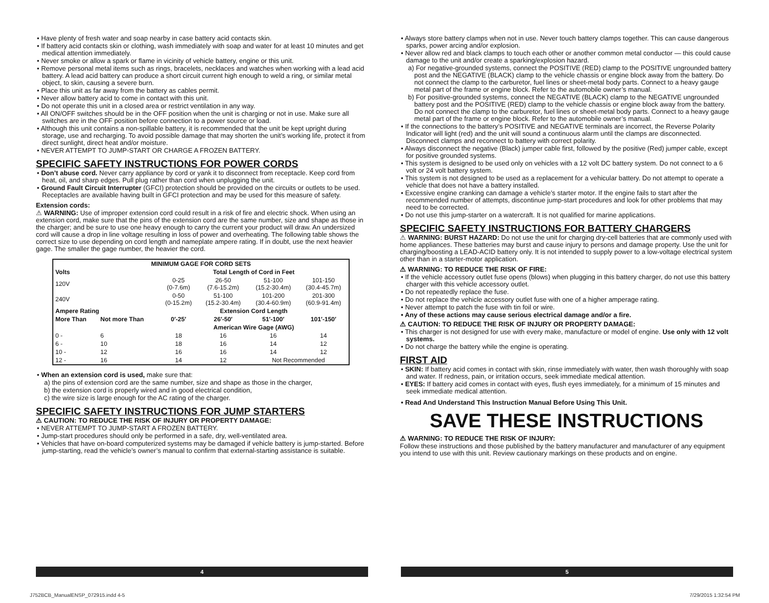• Have plenty of fresh water and soap nearby in case battery acid contacts skin.
• If battery acid contacts skin or clothing, wash immediately with soap and water for at least 10 minutes and get medical attention immediately.
• Never smoke or allow a spark or flame in vicinity of vehicle battery, engine or this unit.
• Remove personal metal items such as rings, bracelets, necklaces and watches when working with a lead acid battery. A lead acid battery can produce a short circuit current high enough to weld a ring, or similar metal object, to skin, causing a severe burn.
• Place this unit as far away from the battery as cables permit.
• Never allow battery acid to come in contact with this unit.
• Do not operate this unit in a closed area or restrict ventilation in any way.
• All ON/OFF switches should be in the OFF position when the unit is charging or not in use. Make sure all switches are in the OFF position before connection to a power source or load.
• Although this unit contains a non-spillable battery, it is recommended that the unit be kept upright during storage, use and recharging. To avoid possible damage that may shorten the unit’s working life, protect it from direct sunlight, direct heat and/or moisture.
• NEVER ATTEMPT TO JUMP-START OR CHARGE A FROZEN BATTERY.
SPECIFIC SAFETY INSTRUCTIONS FOR POWER CORDS
• Don’t abuse cord. Never carry appliance by cord or yank it to disconnect from receptacle. Keep cord from heat, oil, and sharp edges. Pull plug rather than cord when unplugging the unit.
• Ground Fault Circuit Interrupter (GFCI) protection should be provided on the circuits or outlets to be used. Receptacles are available having built in GFCI protection and may be used for this measure of safety.
Extension cords:
⚠ WARNING: Use of improper extension cord could result in a risk of fire and electric shock. When using an extension cord, make sure that the pins of the extension cord are the same number, size and shape as those in the charger; and be sure to use one heavy enough to carry the current your product will draw. An undersized cord will cause a drop in line voltage resulting in loss of power and overheating. The following table shows the correct size to use depending on cord length and nameplate ampere rating. If in doubt, use the next heavier gage. The smaller the gage number, the heavier the cord.
| MINIMUM GAGE FOR CORD SETS | | | | | |
| --- | --- | --- | --- | --- | --- |
| Volts | | Total Length of Cord in Feet | | | |
| 120V | | 0-25 (0-7.6m) | 26-50 (7.6-15.2m) | 51-100 (15.2-30.4m) | 101-150 (30.4-45.7m) |
| 240V | | 0-50 (0-15.2m) | 51-100 (15.2-30.4m) | 101-200 (30.4-60.9m) | 201-300 (60.9-91.4m) |
| Ampere Rating | | Extension Cord Length | | | |
| More Than | Not more Than | 0′-25′ | 26′-50′ | 51′-100′ | 101′-150′ |
| | | American Wire Gage (AWG) | | | |
| 0 - | 6 | 18 | 16 | 16 | 14 |
| 6 - | 10 | 18 | 16 | 14 | 12 |
| 10 - | 12 | 16 | 16 | 14 | 12 |
| 12 - | 16 | 14 | 12 | Not Recommended | |
• When an extension cord is used, make sure that:
a) the pins of extension cord are the same number, size and shape as those in the charger,
b) the extension cord is properly wired and in good electrical condition,
c) the wire size is large enough for the AC rating of the charger.
SPECIFIC SAFETY INSTRUCTIONS FOR JUMP STARTERS
⚠ CAUTION: TO REDUCE THE RISK OF INJURY OR PROPERTY DAMAGE:
• NEVER ATTEMPT TO JUMP-START A FROZEN BATTERY.
• Jump-start procedures should only be performed in a safe, dry, well-ventilated area.
• Vehicles that have on-board computerized systems may be damaged if vehicle battery is jump-started. Before jump-starting, read the vehicle’s owner’s manual to confirm that external-starting assistance is suitable.
• Always store battery clamps when not in use. Never touch battery clamps together. This can cause dangerous sparks, power arcing and/or explosion.
• Never allow red and black clamps to touch each other or another common metal conductor — this could cause damage to the unit and/or create a sparking/explosion hazard.
a) For negative-grounded systems, connect the POSITIVE (RED) clamp to the POSITIVE ungrounded battery post and the NEGATIVE (BLACK) clamp to the vehicle chassis or engine block away from the battery. Do not connect the clamp to the carburetor, fuel lines or sheet-metal body parts. Connect to a heavy gauge metal part of the frame or engine block. Refer to the automobile owner’s manual.
b) For positive-grounded systems, connect the NEGATIVE (BLACK) clamp to the NEGATIVE ungrounded battery post and the POSITIVE (RED) clamp to the vehicle chassis or engine block away from the battery. Do not connect the clamp to the carburetor, fuel lines or sheet-metal body parts. Connect to a heavy gauge metal part of the frame or engine block. Refer to the automobile owner’s manual.
• If the connections to the battery’s POSITIVE and NEGATIVE terminals are incorrect, the Reverse Polarity Indicator will light (red) and the unit will sound a continuous alarm until the clamps are disconnected. Disconnect clamps and reconnect to battery with correct polarity.
• Always disconnect the negative (Black) jumper cable first, followed by the positive (Red) jumper cable, except for positive grounded systems.
• This system is designed to be used only on vehicles with a 12 volt DC battery system. Do not connect to a 6 volt or 24 volt battery system.
• This system is not designed to be used as a replacement for a vehicular battery. Do not attempt to operate a vehicle that does not have a battery installed.
• Excessive engine cranking can damage a vehicle’s starter motor. If the engine fails to start after the recommended number of attempts, discontinue jump-start procedures and look for other problems that may need to be corrected.
• Do not use this jump-starter on a watercraft. It is not qualified for marine applications.
SPECIFIC SAFETY INSTRUCTIONS FOR BATTERY CHARGERS
⚠ WARNING: BURST HAZARD: Do not use the unit for charging dry-cell batteries that are commonly used with home appliances. These batteries may burst and cause injury to persons and damage property. Use the unit for charging/boosting a LEAD-ACID battery only. It is not intended to supply power to a low-voltage electrical system other than in a starter-motor application.
⚠ WARNING: TO REDUCE THE RISK OF FIRE:
• If the vehicle accessory outlet fuse opens (blows) when plugging in this battery charger, do not use this battery charger with this vehicle accessory outlet.
• Do not repeatedly replace the fuse.
• Do not replace the vehicle accessory outlet fuse with one of a higher amperage rating.
• Never attempt to patch the fuse with tin foil or wire.
• Any of these actions may cause serious electrical damage and/or a fire.
⚠ CAUTION: TO REDUCE THE RISK OF INJURY OR PROPERTY DAMAGE:
• This charger is not designed for use with every make, manufacture or model of engine. Use only with 12 volt systems.
• Do not charge the battery while the engine is operating.
FIRST AID
• SKIN: If battery acid comes in contact with skin, rinse immediately with water, then wash thoroughly with soap and water. If redness, pain, or irritation occurs, seek immediate medical attention.
• EYES: If battery acid comes in contact with eyes, flush eyes immediately, for a minimum of 15 minutes and seek immediate medical attention.
• Read And Understand This Instruction Manual Before Using This Unit.
SAVE THESE INSTRUCTIONS
⚠ WARNING: TO REDUCE THE RISK OF INJURY:
Follow these instructions and those published by the battery manufacturer and manufacturer of any equipment you intend to use with this unit. Review cautionary markings on these products and on engine.
4 5
J752BCB_ManualENSP_072915.indd 4-5
7/29/2015 1:32:54 PM